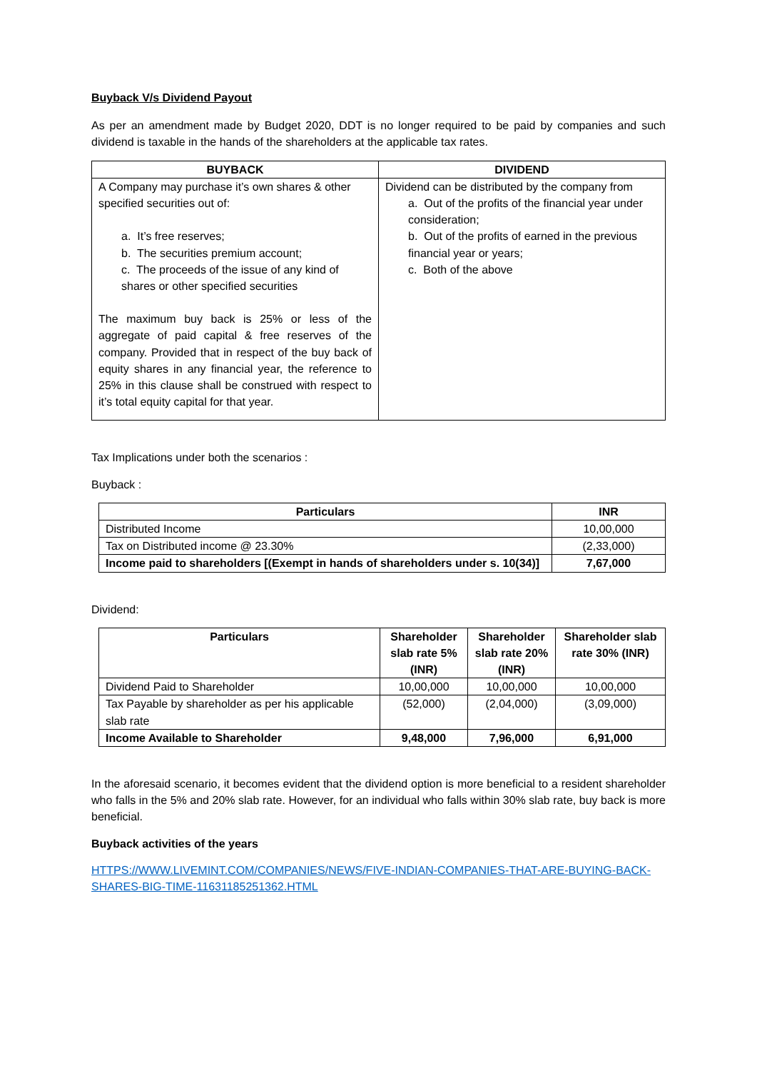Buyback V/s Dividend Payout
As per an amendment made by Budget 2020, DDT is no longer required to be paid by companies and such dividend is taxable in the hands of the shareholders at the applicable tax rates.
| BUYBACK | DIVIDEND |
| --- | --- |
| A Company may purchase it’s own shares & other specified securities out of: a. It’s free reserves; b. The securities premium account; c. The proceeds of the issue of any kind of shares or other specified securities The maximum buy back is 25% or less of the aggregate of paid capital & free reserves of the company. Provided that in respect of the buy back of equity shares in any financial year, the reference to 25% in this clause shall be construed with respect to it’s total equity capital for that year. | Dividend can be distributed by the company from a. Out of the profits of the financial year under consideration; b. Out of the profits of earned in the previous financial year or years; c. Both of the above |
Tax Implications under both the scenarios :
Buyback :
| Particulars | INR |
| --- | --- |
| Distributed Income | 10,00,000 |
| Tax on Distributed income @ 23.30% | (2,33,000) |
| Income paid to shareholders [(Exempt in hands of shareholders under s. 10(34)] | 7,67,000 |
Dividend:
| Particulars | Shareholder slab rate 5% (INR) | Shareholder slab rate 20% (INR) | Shareholder slab rate 30% (INR) |
| --- | --- | --- | --- |
| Dividend Paid to Shareholder | 10,00,000 | 10,00,000 | 10,00,000 |
| Tax Payable by shareholder as per his applicable slab rate | (52,000) | (2,04,000) | (3,09,000) |
| Income Available to Shareholder | 9,48,000 | 7,96,000 | 6,91,000 |
In the aforesaid scenario, it becomes evident that the dividend option is more beneficial to a resident shareholder who falls in the 5% and 20% slab rate. However, for an individual who falls within 30% slab rate, buy back is more beneficial.
Buyback activities of the years
HTTPS://WWW.LIVEMINT.COM/COMPANIES/NEWS/FIVE-INDIAN-COMPANIES-THAT-ARE-BUYING-BACK-SHARES-BIG-TIME-11631185251362.HTML